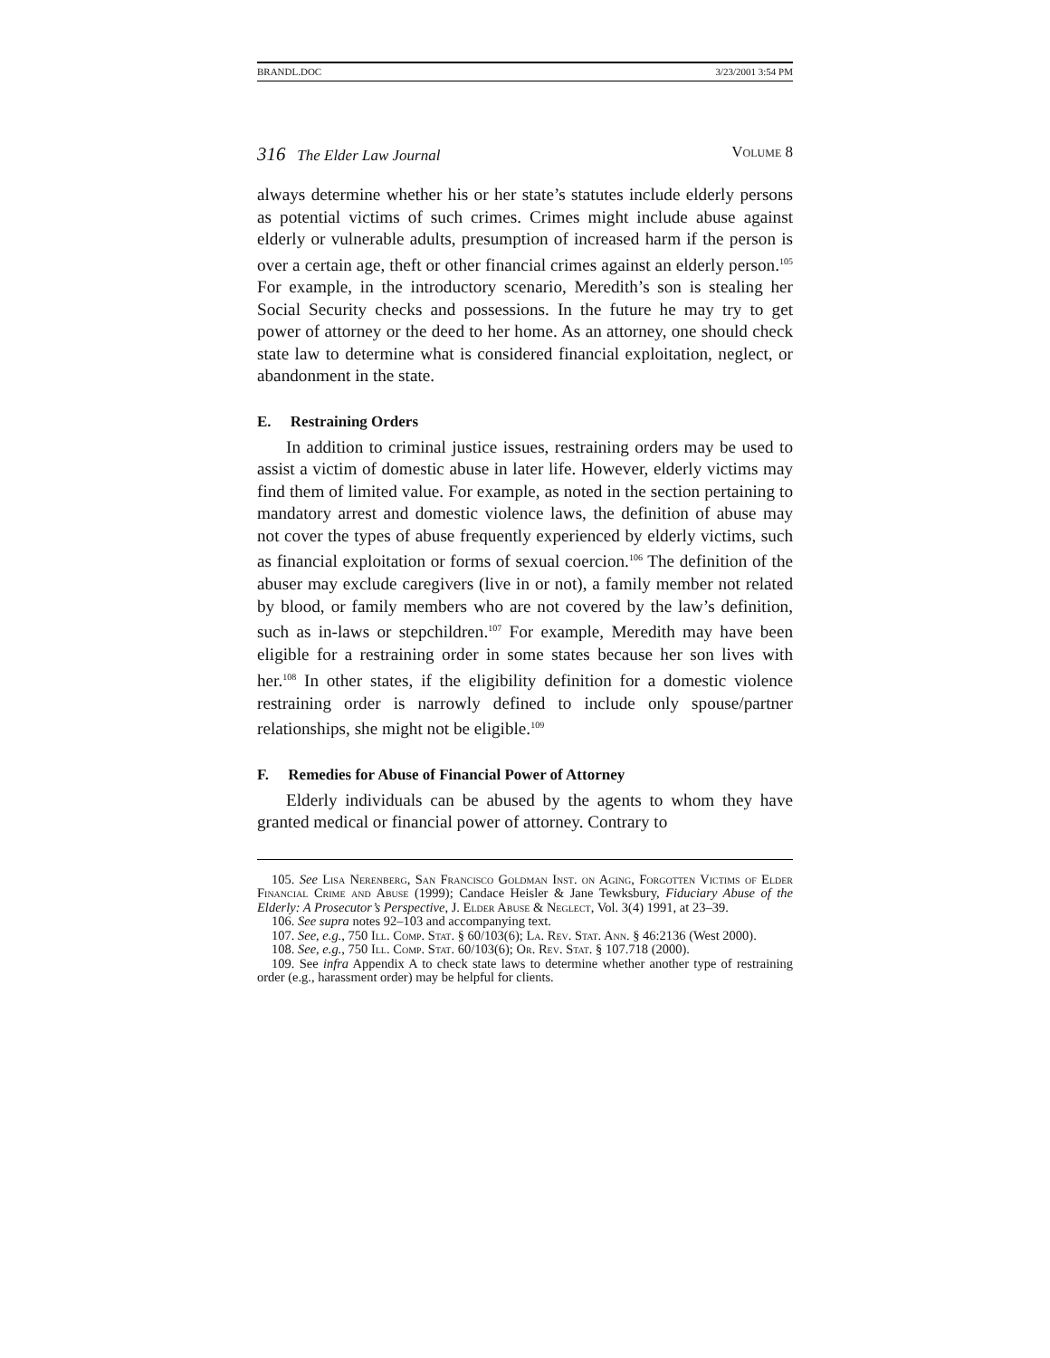BRANDL.DOC 3/23/2001 3:54 PM
316 The Elder Law Journal Volume 8
always determine whether his or her state’s statutes include elderly persons as potential victims of such crimes. Crimes might include abuse against elderly or vulnerable adults, presumption of increased harm if the person is over a certain age, theft or other financial crimes against an elderly person.<sup>105</sup> For example, in the introductory scenario, Meredith’s son is stealing her Social Security checks and possessions. In the future he may try to get power of attorney or the deed to her home. As an attorney, one should check state law to determine what is considered financial exploitation, neglect, or abandonment in the state.
E. Restraining Orders
In addition to criminal justice issues, restraining orders may be used to assist a victim of domestic abuse in later life. However, elderly victims may find them of limited value. For example, as noted in the section pertaining to mandatory arrest and domestic violence laws, the definition of abuse may not cover the types of abuse frequently experienced by elderly victims, such as financial exploitation or forms of sexual coercion.<sup>106</sup> The definition of the abuser may exclude caregivers (live in or not), a family member not related by blood, or family members who are not covered by the law’s definition, such as in-laws or stepchildren.<sup>107</sup> For example, Meredith may have been eligible for a restraining order in some states because her son lives with her.<sup>108</sup> In other states, if the eligibility definition for a domestic violence restraining order is narrowly defined to include only spouse/partner relationships, she might not be eligible.<sup>109</sup>
F. Remedies for Abuse of Financial Power of Attorney
Elderly individuals can be abused by the agents to whom they have granted medical or financial power of attorney. Contrary to
105. See Lisa Nerenberg, San Francisco Goldman Inst. on Aging, Forgotten Victims of Elder Financial Crime and Abuse (1999); Candace Heisler & Jane Tewksbury, Fiduciary Abuse of the Elderly: A Prosecutor’s Perspective, J. Elder Abuse & Neglect, Vol. 3(4) 1991, at 23–39.
106. See supra notes 92–103 and accompanying text.
107. See, e.g., 750 Ill. Comp. Stat. § 60/103(6); La. Rev. Stat. Ann. § 46:2136 (West 2000).
108. See, e.g., 750 Ill. Comp. Stat. 60/103(6); Or. Rev. Stat. § 107.718 (2000).
109. See infra Appendix A to check state laws to determine whether another type of restraining order (e.g., harassment order) may be helpful for clients.